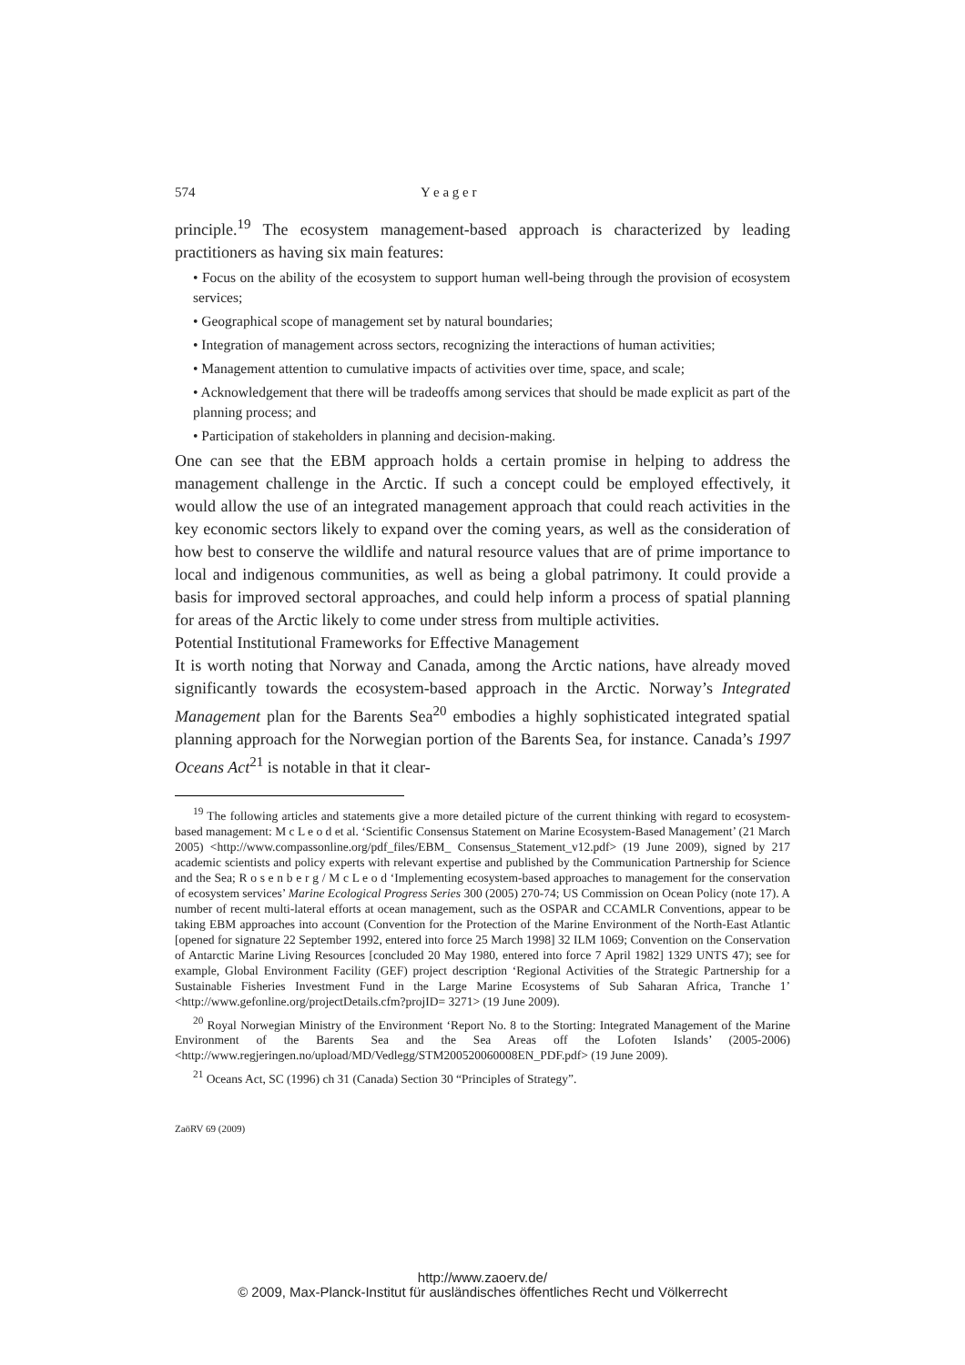574 Y e a g e r
principle.<sup>19</sup> The ecosystem management-based approach is characterized by leading practitioners as having six main features:
• Focus on the ability of the ecosystem to support human well-being through the provision of ecosystem services;
• Geographical scope of management set by natural boundaries;
• Integration of management across sectors, recognizing the interactions of human activities;
• Management attention to cumulative impacts of activities over time, space, and scale;
• Acknowledgement that there will be tradeoffs among services that should be made explicit as part of the planning process; and
• Participation of stakeholders in planning and decision-making.
One can see that the EBM approach holds a certain promise in helping to address the management challenge in the Arctic. If such a concept could be employed effectively, it would allow the use of an integrated management approach that could reach activities in the key economic sectors likely to expand over the coming years, as well as the consideration of how best to conserve the wildlife and natural resource values that are of prime importance to local and indigenous communities, as well as being a global patrimony. It could provide a basis for improved sectoral approaches, and could help inform a process of spatial planning for areas of the Arctic likely to come under stress from multiple activities.
Potential Institutional Frameworks for Effective Management
It is worth noting that Norway and Canada, among the Arctic nations, have already moved significantly towards the ecosystem-based approach in the Arctic. Norway’s Integrated Management plan for the Barents Sea<sup>20</sup> embodies a highly sophisticated integrated spatial planning approach for the Norwegian portion of the Barents Sea, for instance. Canada’s 1997 Oceans Act<sup>21</sup> is notable in that it clear-
<sup>19</sup> The following articles and statements give a more detailed picture of the current thinking with regard to ecosystem-based management: M c L e o d et al. ‘Scientific Consensus Statement on Marine Ecosystem-Based Management’ (21 March 2005) <http://www.compassonline.org/pdf_files/EBM_ Consensus_Statement_v12.pdf> (19 June 2009), signed by 217 academic scientists and policy experts with relevant expertise and published by the Communication Partnership for Science and the Sea; R o s e n b e r g / M c L e o d ‘Implementing ecosystem-based approaches to management for the conservation of ecosystem services’ Marine Ecological Progress Series 300 (2005) 270-74; US Commission on Ocean Policy (note 17). A number of recent multi-lateral efforts at ocean management, such as the OSPAR and CCAMLR Conventions, appear to be taking EBM approaches into account (Convention for the Protection of the Marine Environment of the North-East Atlantic [opened for signature 22 September 1992, entered into force 25 March 1998] 32 ILM 1069; Convention on the Conservation of Antarctic Marine Living Resources [concluded 20 May 1980, entered into force 7 April 1982] 1329 UNTS 47); see for example, Global Environment Facility (GEF) project description ‘Regional Activities of the Strategic Partnership for a Sustainable Fisheries Investment Fund in the Large Marine Ecosystems of Sub Saharan Africa, Tranche 1’ <http://www.gefonline.org/projectDetails.cfm?projID= 3271> (19 June 2009).
<sup>20</sup> Royal Norwegian Ministry of the Environment ‘Report No. 8 to the Storting: Integrated Management of the Marine Environment of the Barents Sea and the Sea Areas off the Lofoten Islands’ (2005-2006) <http://www.regjeringen.no/upload/MD/Vedlegg/STM200520060008EN_PDF.pdf> (19 June 2009).
<sup>21</sup> Oceans Act, SC (1996) ch 31 (Canada) Section 30 “Principles of Strategy”.
ZaöRV 69 (2009)
http://www.zaoerv.de/
© 2009, Max-Planck-Institut für ausländisches öffentliches Recht und Völkerrecht